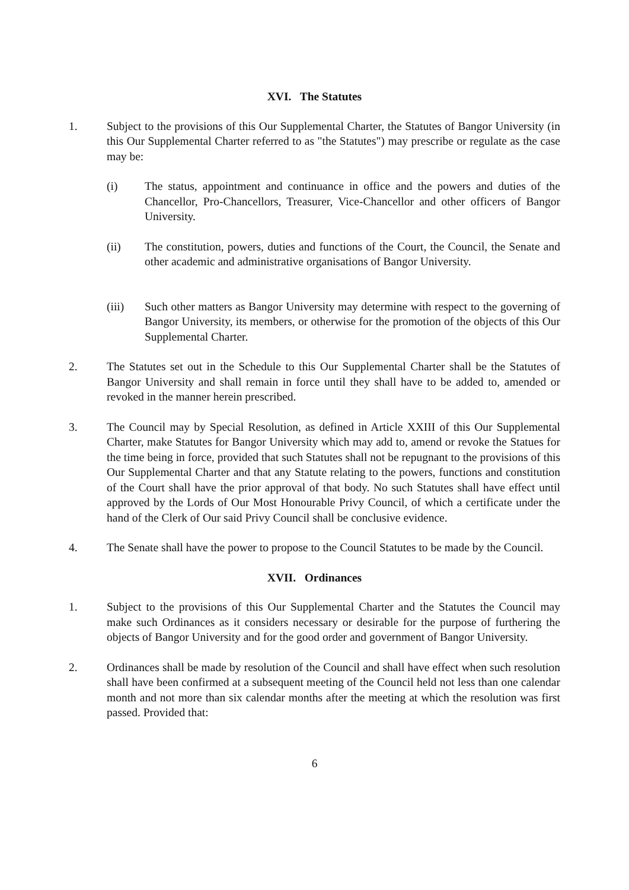XVI. The Statutes
1. Subject to the provisions of this Our Supplemental Charter, the Statutes of Bangor University (in this Our Supplemental Charter referred to as "the Statutes") may prescribe or regulate as the case may be:
(i) The status, appointment and continuance in office and the powers and duties of the Chancellor, Pro-Chancellors, Treasurer, Vice-Chancellor and other officers of Bangor University.
(ii) The constitution, powers, duties and functions of the Court, the Council, the Senate and other academic and administrative organisations of Bangor University.
(iii) Such other matters as Bangor University may determine with respect to the governing of Bangor University, its members, or otherwise for the promotion of the objects of this Our Supplemental Charter.
2. The Statutes set out in the Schedule to this Our Supplemental Charter shall be the Statutes of Bangor University and shall remain in force until they shall have to be added to, amended or revoked in the manner herein prescribed.
3. The Council may by Special Resolution, as defined in Article XXIII of this Our Supplemental Charter, make Statutes for Bangor University which may add to, amend or revoke the Statues for the time being in force, provided that such Statutes shall not be repugnant to the provisions of this Our Supplemental Charter and that any Statute relating to the powers, functions and constitution of the Court shall have the prior approval of that body. No such Statutes shall have effect until approved by the Lords of Our Most Honourable Privy Council, of which a certificate under the hand of the Clerk of Our said Privy Council shall be conclusive evidence.
4. The Senate shall have the power to propose to the Council Statutes to be made by the Council.
XVII. Ordinances
1. Subject to the provisions of this Our Supplemental Charter and the Statutes the Council may make such Ordinances as it considers necessary or desirable for the purpose of furthering the objects of Bangor University and for the good order and government of Bangor University.
2. Ordinances shall be made by resolution of the Council and shall have effect when such resolution shall have been confirmed at a subsequent meeting of the Council held not less than one calendar month and not more than six calendar months after the meeting at which the resolution was first passed. Provided that:
6